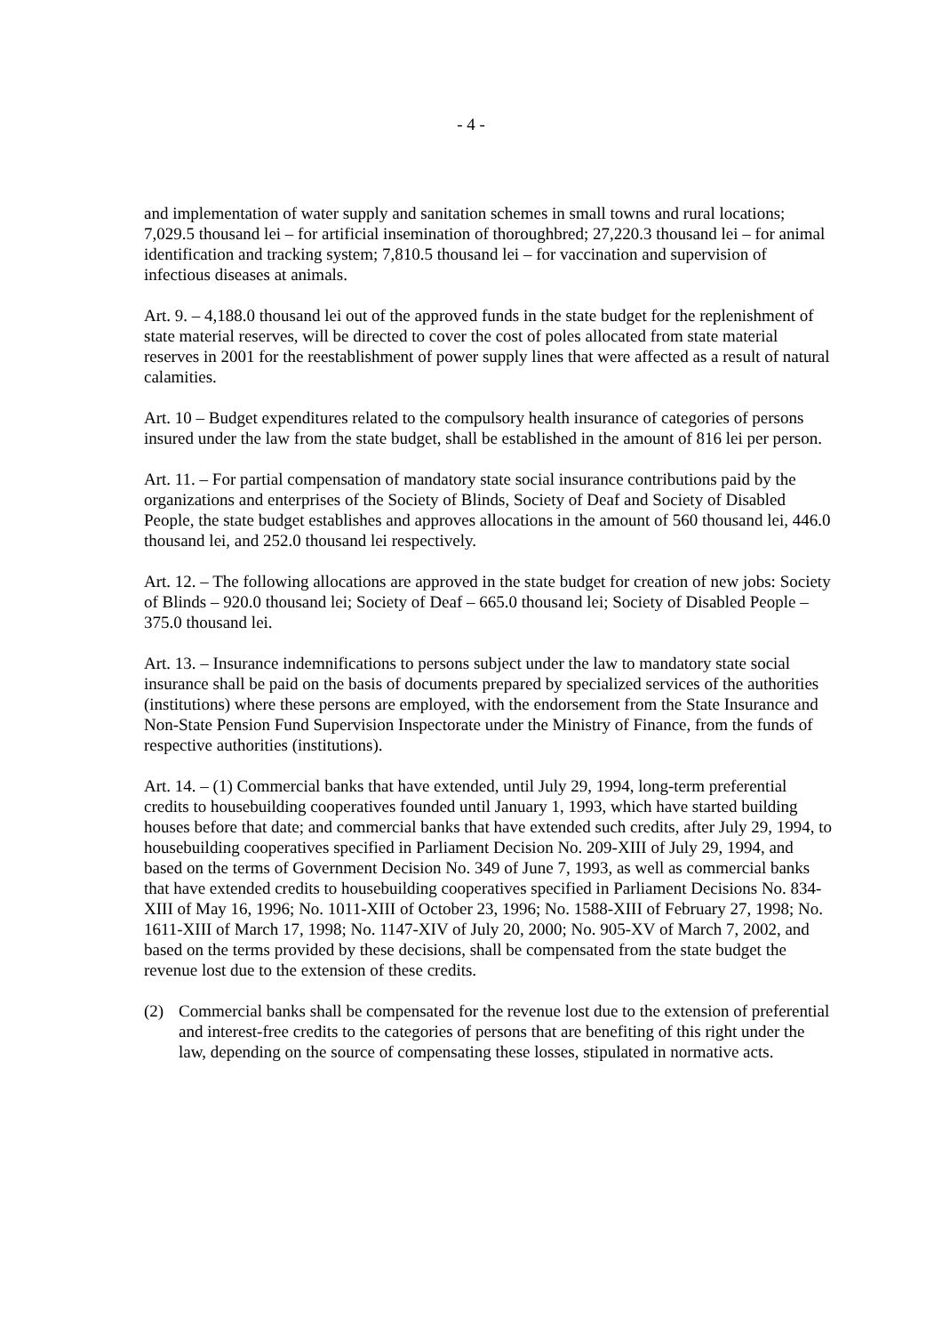- 4 -
and implementation of water supply and sanitation schemes in small towns and rural locations; 7,029.5 thousand lei – for artificial insemination of thoroughbred; 27,220.3 thousand lei – for animal identification and tracking system; 7,810.5 thousand lei – for vaccination and supervision of infectious diseases at animals.
Art. 9. – 4,188.0 thousand lei out of the approved funds in the state budget for the replenishment of state material reserves, will be directed to cover the cost of poles allocated from state material reserves in 2001 for the reestablishment of power supply lines that were affected as a result of natural calamities.
Art. 10 – Budget expenditures related to the compulsory health insurance of categories of persons insured under the law from the state budget, shall be established in the amount of 816 lei per person.
Art. 11. – For partial compensation of mandatory state social insurance contributions paid by the organizations and enterprises of the Society of Blinds, Society of Deaf and Society of Disabled People, the state budget establishes and approves allocations in the amount of 560 thousand lei, 446.0 thousand lei, and 252.0 thousand lei respectively.
Art. 12. – The following allocations are approved in the state budget for creation of new jobs: Society of Blinds – 920.0 thousand lei; Society of Deaf – 665.0 thousand lei; Society of Disabled People – 375.0 thousand lei.
Art. 13. – Insurance indemnifications to persons subject under the law to mandatory state social insurance shall be paid on the basis of documents prepared by specialized services of the authorities (institutions) where these persons are employed, with the endorsement from the State Insurance and Non-State Pension Fund Supervision Inspectorate under the Ministry of Finance, from the funds of respective authorities (institutions).
Art. 14. – (1) Commercial banks that have extended, until July 29, 1994, long-term preferential credits to housebuilding cooperatives founded until January 1, 1993, which have started building houses before that date; and commercial banks that have extended such credits, after July 29, 1994, to housebuilding cooperatives specified in Parliament Decision No. 209-XIII of July 29, 1994, and based on the terms of Government Decision No. 349 of June 7, 1993, as well as commercial banks that have extended credits to housebuilding cooperatives specified in Parliament Decisions No. 834-XIII of May 16, 1996; No. 1011-XIII of October 23, 1996; No. 1588-XIII of February 27, 1998; No. 1611-XIII of March 17, 1998; No. 1147-XIV of July 20, 2000; No. 905-XV of March 7, 2002, and based on the terms provided by these decisions, shall be compensated from the state budget the revenue lost due to the extension of these credits.
(2) Commercial banks shall be compensated for the revenue lost due to the extension of preferential and interest-free credits to the categories of persons that are benefiting of this right under the law, depending on the source of compensating these losses, stipulated in normative acts.